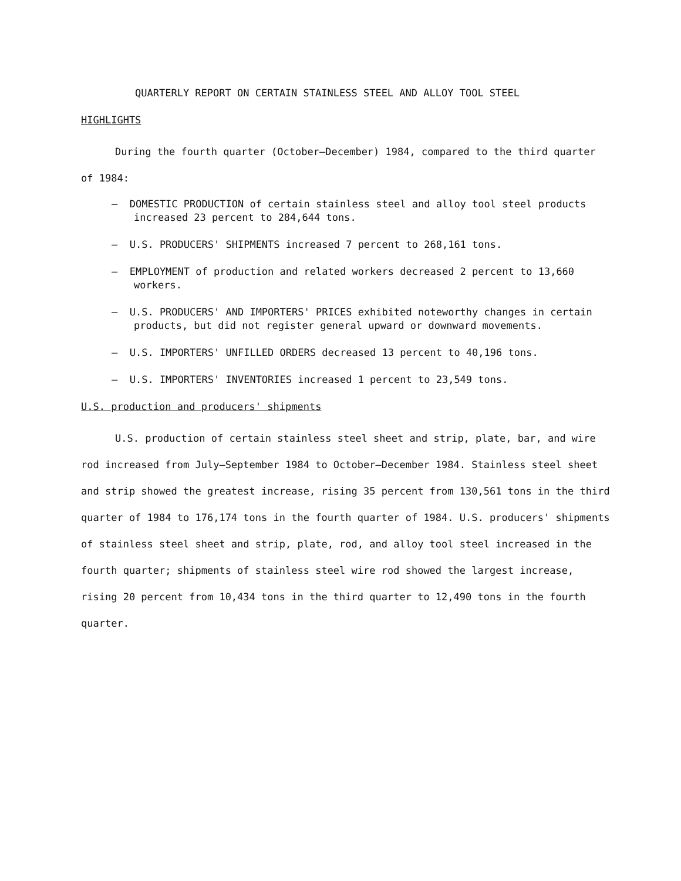QUARTERLY REPORT ON CERTAIN STAINLESS STEEL AND ALLOY TOOL STEEL
HIGHLIGHTS
During the fourth quarter (October–December) 1984, compared to the third quarter of 1984:
— DOMESTIC PRODUCTION of certain stainless steel and alloy tool steel products increased 23 percent to 284,644 tons.
— U.S. PRODUCERS' SHIPMENTS increased 7 percent to 268,161 tons.
— EMPLOYMENT of production and related workers decreased 2 percent to 13,660 workers.
— U.S. PRODUCERS' AND IMPORTERS' PRICES exhibited noteworthy changes in certain products, but did not register general upward or downward movements.
— U.S. IMPORTERS' UNFILLED ORDERS decreased 13 percent to 40,196 tons.
— U.S. IMPORTERS' INVENTORIES increased 1 percent to 23,549 tons.
U.S. production and producers' shipments
U.S. production of certain stainless steel sheet and strip, plate, bar, and wire rod increased from July–September 1984 to October–December 1984. Stainless steel sheet and strip showed the greatest increase, rising 35 percent from 130,561 tons in the third quarter of 1984 to 176,174 tons in the fourth quarter of 1984. U.S. producers' shipments of stainless steel sheet and strip, plate, rod, and alloy tool steel increased in the fourth quarter; shipments of stainless steel wire rod showed the largest increase, rising 20 percent from 10,434 tons in the third quarter to 12,490 tons in the fourth quarter.